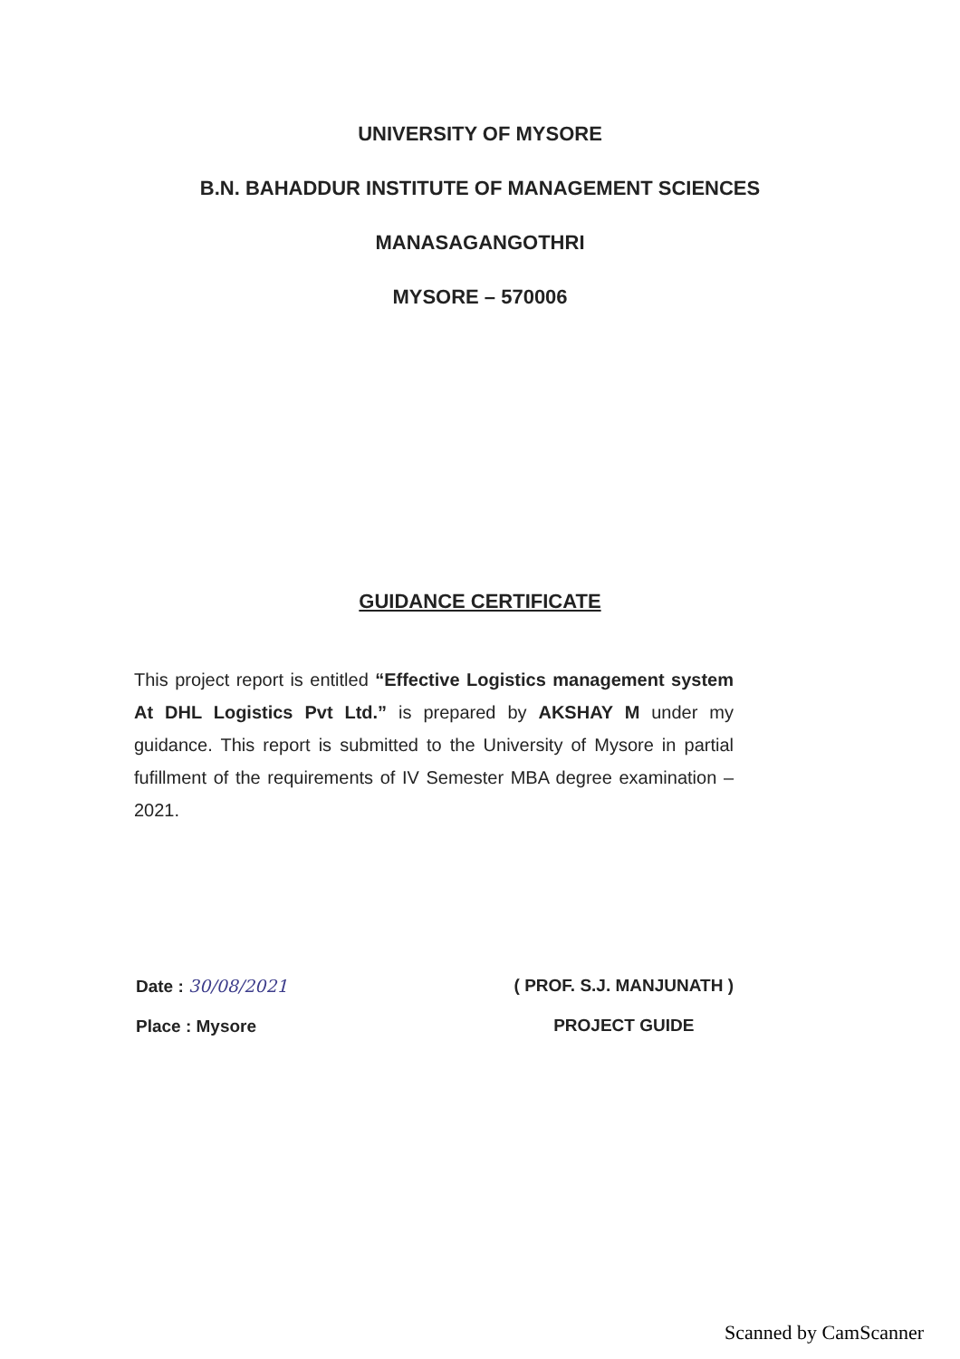UNIVERSITY OF MYSORE
B.N. BAHADDUR INSTITUTE OF MANAGEMENT SCIENCES
MANASAGANGOTHRI
MYSORE – 570006
GUIDANCE CERTIFICATE
This project report is entitled “Effective Logistics management system At DHL Logistics Pvt Ltd.” is prepared by AKSHAY M under my guidance. This report is submitted to the University of Mysore in partial fufillment of the requirements of IV Semester MBA degree examination – 2021.
Date : 30/08/2021
Place : Mysore
( PROF. S.J. MANJUNATH )
PROJECT GUIDE
Scanned by CamScanner